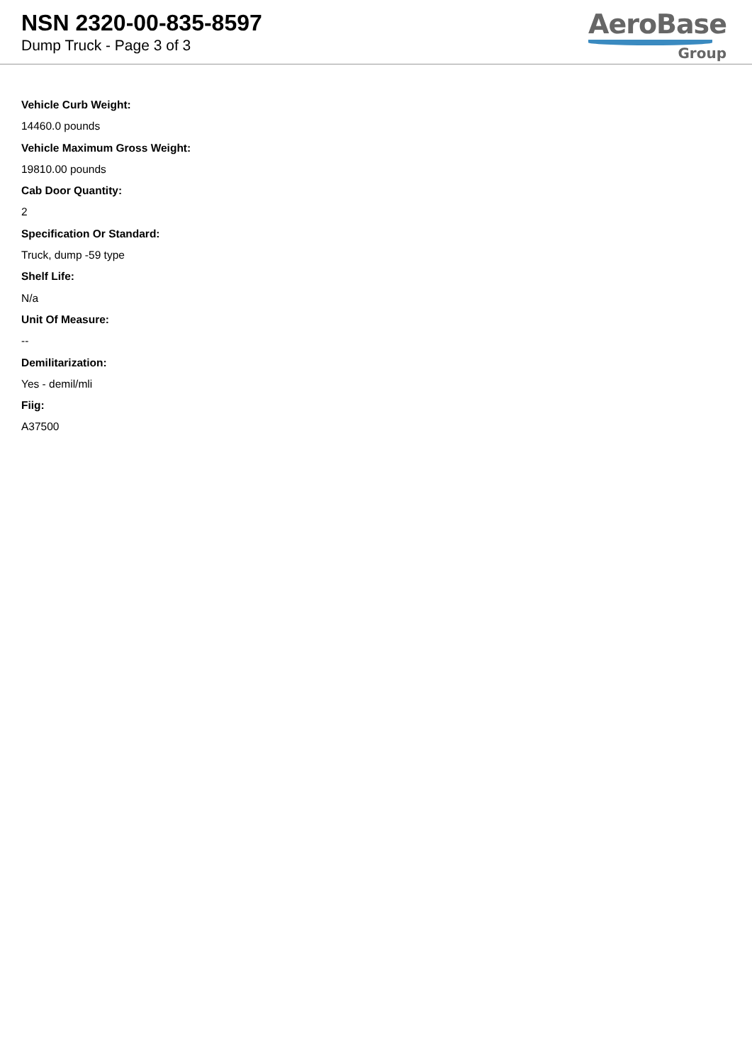NSN 2320-00-835-8597
Dump Truck - Page 3 of 3
AeroBase
Group
Vehicle Curb Weight:
14460.0 pounds
Vehicle Maximum Gross Weight:
19810.00 pounds
Cab Door Quantity:
2
Specification Or Standard:
Truck, dump -59 type
Shelf Life:
N/a
Unit Of Measure:
--
Demilitarization:
Yes - demil/mli
Fiig:
A37500